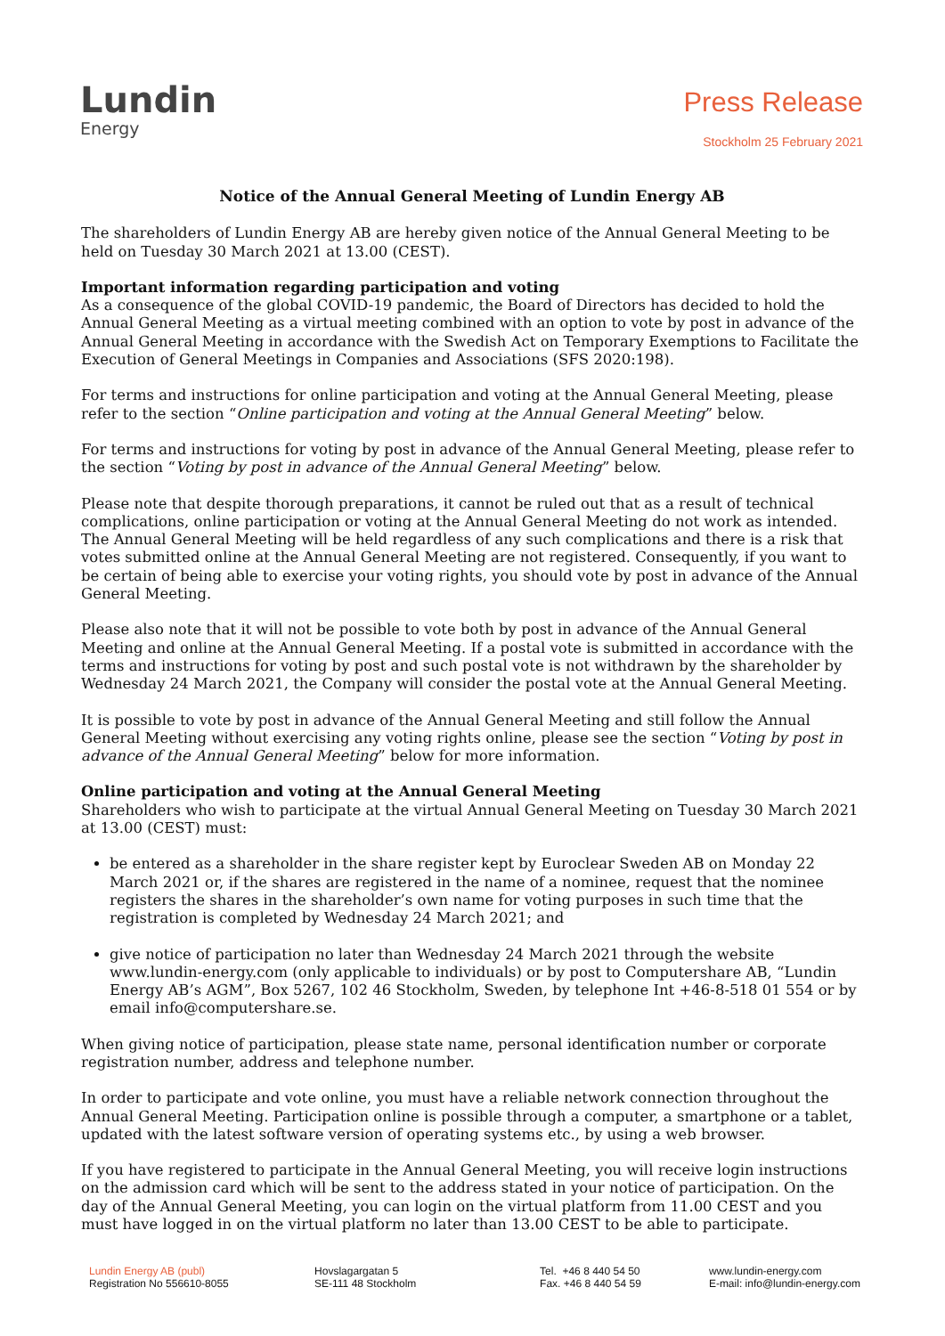Lundin
Energy
Press Release
Stockholm 25 February 2021
Notice of the Annual General Meeting of Lundin Energy AB
The shareholders of Lundin Energy AB are hereby given notice of the Annual General Meeting to be held on Tuesday 30 March 2021 at 13.00 (CEST).
Important information regarding participation and voting
As a consequence of the global COVID-19 pandemic, the Board of Directors has decided to hold the Annual General Meeting as a virtual meeting combined with an option to vote by post in advance of the Annual General Meeting in accordance with the Swedish Act on Temporary Exemptions to Facilitate the Execution of General Meetings in Companies and Associations (SFS 2020:198).
For terms and instructions for online participation and voting at the Annual General Meeting, please refer to the section “Online participation and voting at the Annual General Meeting” below.
For terms and instructions for voting by post in advance of the Annual General Meeting, please refer to the section “Voting by post in advance of the Annual General Meeting” below.
Please note that despite thorough preparations, it cannot be ruled out that as a result of technical complications, online participation or voting at the Annual General Meeting do not work as intended. The Annual General Meeting will be held regardless of any such complications and there is a risk that votes submitted online at the Annual General Meeting are not registered. Consequently, if you want to be certain of being able to exercise your voting rights, you should vote by post in advance of the Annual General Meeting.
Please also note that it will not be possible to vote both by post in advance of the Annual General Meeting and online at the Annual General Meeting. If a postal vote is submitted in accordance with the terms and instructions for voting by post and such postal vote is not withdrawn by the shareholder by Wednesday 24 March 2021, the Company will consider the postal vote at the Annual General Meeting.
It is possible to vote by post in advance of the Annual General Meeting and still follow the Annual General Meeting without exercising any voting rights online, please see the section “Voting by post in advance of the Annual General Meeting” below for more information.
Online participation and voting at the Annual General Meeting
Shareholders who wish to participate at the virtual Annual General Meeting on Tuesday 30 March 2021 at 13.00 (CEST) must:
be entered as a shareholder in the share register kept by Euroclear Sweden AB on Monday 22 March 2021 or, if the shares are registered in the name of a nominee, request that the nominee registers the shares in the shareholder’s own name for voting purposes in such time that the registration is completed by Wednesday 24 March 2021; and
give notice of participation no later than Wednesday 24 March 2021 through the website www.lundin-energy.com (only applicable to individuals) or by post to Computershare AB, “Lundin Energy AB’s AGM”, Box 5267, 102 46 Stockholm, Sweden, by telephone Int +46-8-518 01 554 or by email info@computershare.se.
When giving notice of participation, please state name, personal identification number or corporate registration number, address and telephone number.
In order to participate and vote online, you must have a reliable network connection throughout the Annual General Meeting. Participation online is possible through a computer, a smartphone or a tablet, updated with the latest software version of operating systems etc., by using a web browser.
If you have registered to participate in the Annual General Meeting, you will receive login instructions on the admission card which will be sent to the address stated in your notice of participation. On the day of the Annual General Meeting, you can login on the virtual platform from 11.00 CEST and you must have logged in on the virtual platform no later than 13.00 CEST to be able to participate.
Lundin Energy AB (publ)
Registration No 556610-8055
Hovslagargatan 5
SE-111 48 Stockholm
Tel. +46 8 440 54 50
Fax. +46 8 440 54 59
www.lundin-energy.com
E-mail: info@lundin-energy.com